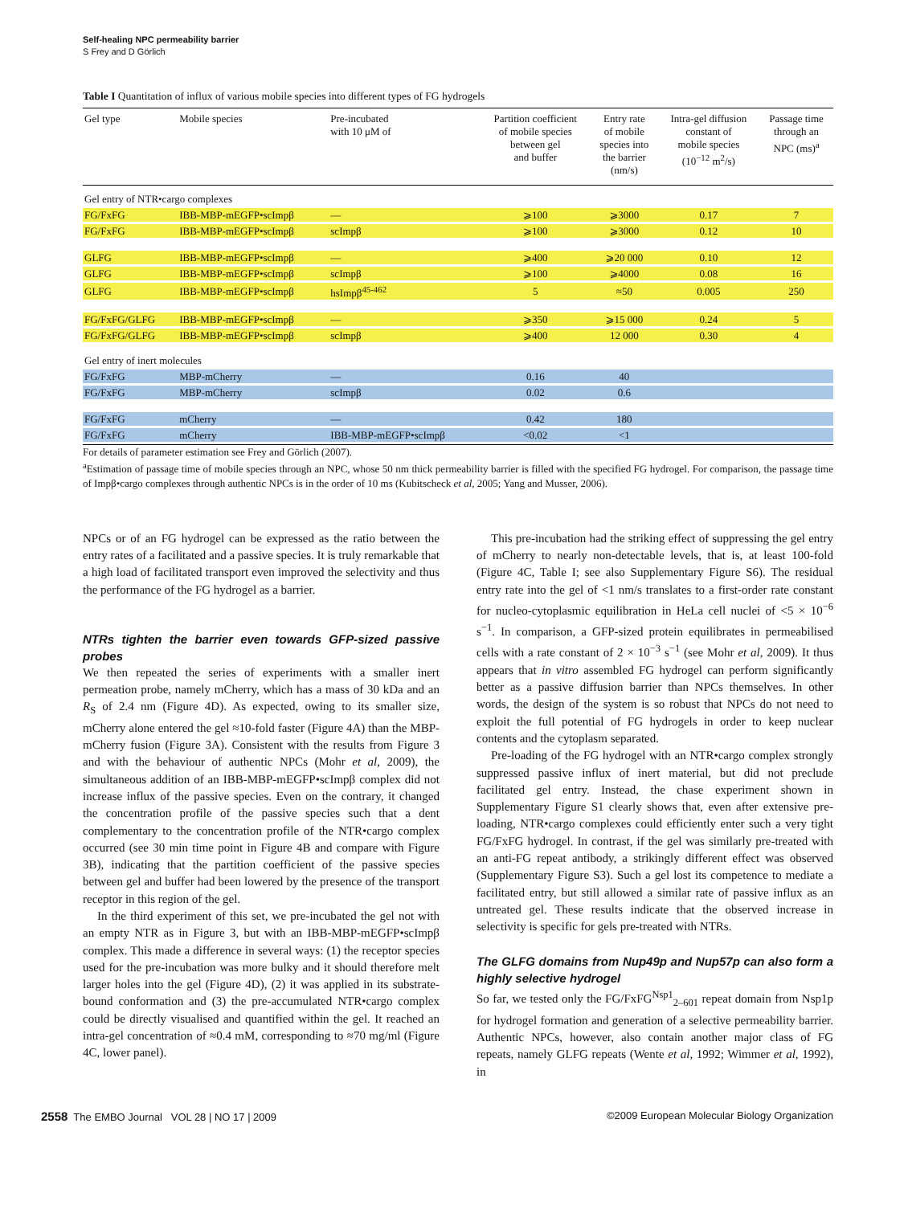Self-healing NPC permeability barrier
S Frey and D Görlich
Table I Quantitation of influx of various mobile species into different types of FG hydrogels
| Gel type | Mobile species | Pre-incubated with 10 μM of | Partition coefficient of mobile species between gel and buffer | Entry rate of mobile species into the barrier (nm/s) | Intra-gel diffusion constant of mobile species (10<sup>−12</sup> m<sup>2</sup>/s) | Passage time through an NPC (ms)<sup>a</sup> |
| --- | --- | --- | --- | --- | --- | --- |
| Gel entry of NTR•cargo complexes | | | | | | |
| FG/FxFG | IBB-MBP-mEGFP•scImpβ | — | ⩾100 | ⩾3000 | 0.17 | 7 |
| FG/FxFG | IBB-MBP-mEGFP•scImpβ | scImpβ | ⩾100 | ⩾3000 | 0.12 | 10 |
| GLFG | IBB-MBP-mEGFP•scImpβ | — | ⩾400 | ⩾20 000 | 0.10 | 12 |
| GLFG | IBB-MBP-mEGFP•scImpβ | scImpβ | ⩾100 | ⩾4000 | 0.08 | 16 |
| GLFG | IBB-MBP-mEGFP•scImpβ | hsImpβ<sup>45-462</sup> | 5 | ≈50 | 0.005 | 250 |
| FG/FxFG/GLFG | IBB-MBP-mEGFP•scImpβ | — | ⩾350 | ⩾15 000 | 0.24 | 5 |
| FG/FxFG/GLFG | IBB-MBP-mEGFP•scImpβ | scImpβ | ⩾400 | 12 000 | 0.30 | 4 |
| Gel entry of inert molecules | | | | | | |
| FG/FxFG | MBP-mCherry | — | 0.16 | 40 | | |
| FG/FxFG | MBP-mCherry | scImpβ | 0.02 | 0.6 | | |
| FG/FxFG | mCherry | — | 0.42 | 180 | | |
| FG/FxFG | mCherry | IBB-MBP-mEGFP•scImpβ | <0.02 | <1 | | |
For details of parameter estimation see Frey and Görlich (2007).
<sup>a</sup> Estimation of passage time of mobile species through an NPC, whose 50 nm thick permeability barrier is filled with the specified FG hydrogel. For comparison, the passage time of Impβ•cargo complexes through authentic NPCs is in the order of 10 ms (Kubitscheck et al, 2005; Yang and Musser, 2006).
NPCs or of an FG hydrogel can be expressed as the ratio between the entry rates of a facilitated and a passive species. It is truly remarkable that a high load of facilitated transport even improved the selectivity and thus the performance of the FG hydrogel as a barrier.
NTRs tighten the barrier even towards GFP-sized passive probes
We then repeated the series of experiments with a smaller inert permeation probe, namely mCherry, which has a mass of 30 kDa and an R<sub>S</sub> of 2.4 nm (Figure 4D). As expected, owing to its smaller size, mCherry alone entered the gel ≈10-fold faster (Figure 4A) than the MBP-mCherry fusion (Figure 3A). Consistent with the results from Figure 3 and with the behaviour of authentic NPCs (Mohr et al, 2009), the simultaneous addition of an IBB-MBP-mEGFP•scImpβ complex did not increase influx of the passive species. Even on the contrary, it changed the concentration profile of the passive species such that a dent complementary to the concentration profile of the NTR•cargo complex occurred (see 30 min time point in Figure 4B and compare with Figure 3B), indicating that the partition coefficient of the passive species between gel and buffer had been lowered by the presence of the transport receptor in this region of the gel.
In the third experiment of this set, we pre-incubated the gel not with an empty NTR as in Figure 3, but with an IBB-MBP-mEGFP•scImpβ complex. This made a difference in several ways: (1) the receptor species used for the pre-incubation was more bulky and it should therefore melt larger holes into the gel (Figure 4D), (2) it was applied in its substrate-bound conformation and (3) the pre-accumulated NTR•cargo complex could be directly visualised and quantified within the gel. It reached an intra-gel concentration of ≈0.4 mM, corresponding to ≈70 mg/ml (Figure 4C, lower panel).
This pre-incubation had the striking effect of suppressing the gel entry of mCherry to nearly non-detectable levels, that is, at least 100-fold (Figure 4C, Table I; see also Supplementary Figure S6). The residual entry rate into the gel of <1 nm/s translates to a first-order rate constant for nucleo-cytoplasmic equilibration in HeLa cell nuclei of <5 × 10<sup>−6</sup> s<sup>−1</sup>. In comparison, a GFP-sized protein equilibrates in permeabilised cells with a rate constant of 2 × 10<sup>−3</sup> s<sup>−1</sup> (see Mohr et al, 2009). It thus appears that in vitro assembled FG hydrogel can perform significantly better as a passive diffusion barrier than NPCs themselves. In other words, the design of the system is so robust that NPCs do not need to exploit the full potential of FG hydrogels in order to keep nuclear contents and the cytoplasm separated.
Pre-loading of the FG hydrogel with an NTR•cargo complex strongly suppressed passive influx of inert material, but did not preclude facilitated gel entry. Instead, the chase experiment shown in Supplementary Figure S1 clearly shows that, even after extensive pre-loading, NTR•cargo complexes could efficiently enter such a very tight FG/FxFG hydrogel. In contrast, if the gel was similarly pre-treated with an anti-FG repeat antibody, a strikingly different effect was observed (Supplementary Figure S3). Such a gel lost its competence to mediate a facilitated entry, but still allowed a similar rate of passive influx as an untreated gel. These results indicate that the observed increase in selectivity is specific for gels pre-treated with NTRs.
The GLFG domains from Nup49p and Nup57p can also form a highly selective hydrogel
So far, we tested only the FG/FxFG<sup>Nsp1</sup><sub>2–601</sub> repeat domain from Nsp1p for hydrogel formation and generation of a selective permeability barrier. Authentic NPCs, however, also contain another major class of FG repeats, namely GLFG repeats (Wente et al, 1992; Wimmer et al, 1992), in
2558 The EMBO Journal VOL 28 | NO 17 | 2009 ©2009 European Molecular Biology Organization